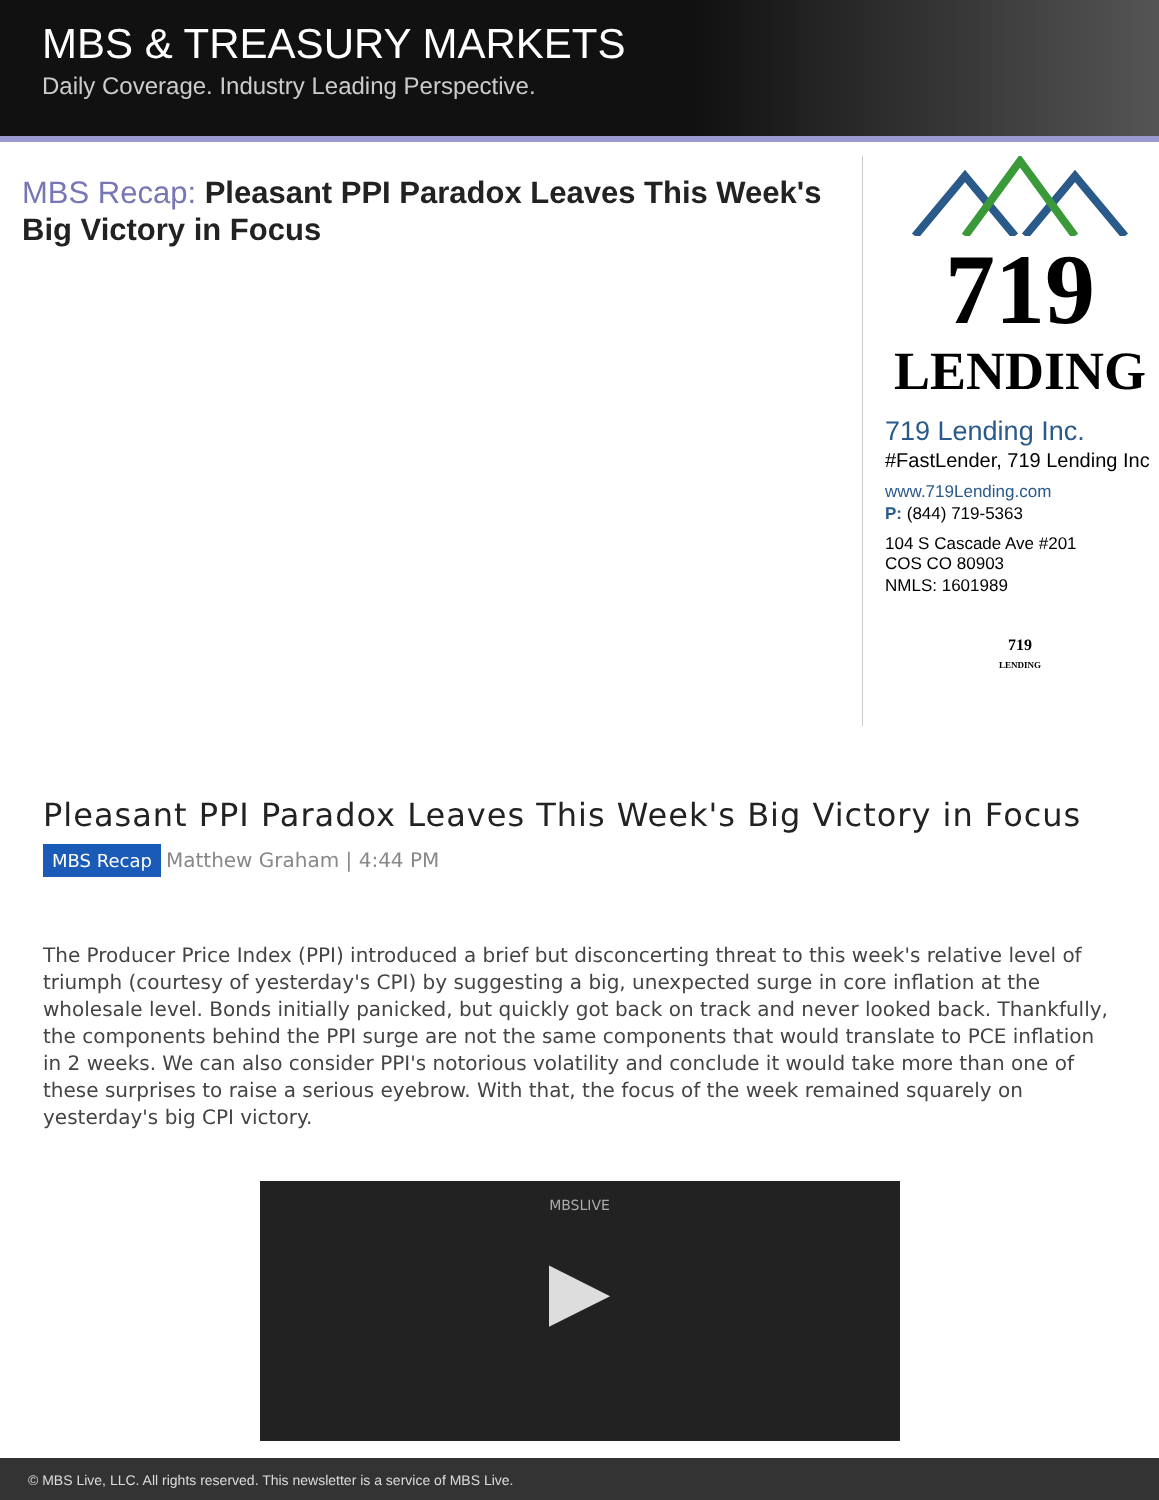MBS & TREASURY MARKETS
Daily Coverage. Industry Leading Perspective.
MBS Recap: Pleasant PPI Paradox Leaves This Week's Big Victory in Focus
719
LENDING
719 Lending Inc.
#FastLender, 719 Lending Inc
www.719Lending.com
P: (844) 719-5363
104 S Cascade Ave #201
COS CO 80903
NMLS: 1601989
719
LENDING
Pleasant PPI Paradox Leaves This Week's Big Victory in Focus
MBS Recap Matthew Graham | 4:44 PM
The Producer Price Index (PPI) introduced a brief but disconcerting threat to this week's relative level of triumph (courtesy of yesterday's CPI) by suggesting a big, unexpected surge in core inflation at the wholesale level. Bonds initially panicked, but quickly got back on track and never looked back. Thankfully, the components behind the PPI surge are not the same components that would translate to PCE inflation in 2 weeks. We can also consider PPI's notorious volatility and conclude it would take more than one of these surprises to raise a serious eyebrow. With that, the focus of the week remained squarely on yesterday's big CPI victory.
MBSLIVE
▶
© MBS Live, LLC. All rights reserved. This newsletter is a service of MBS Live.